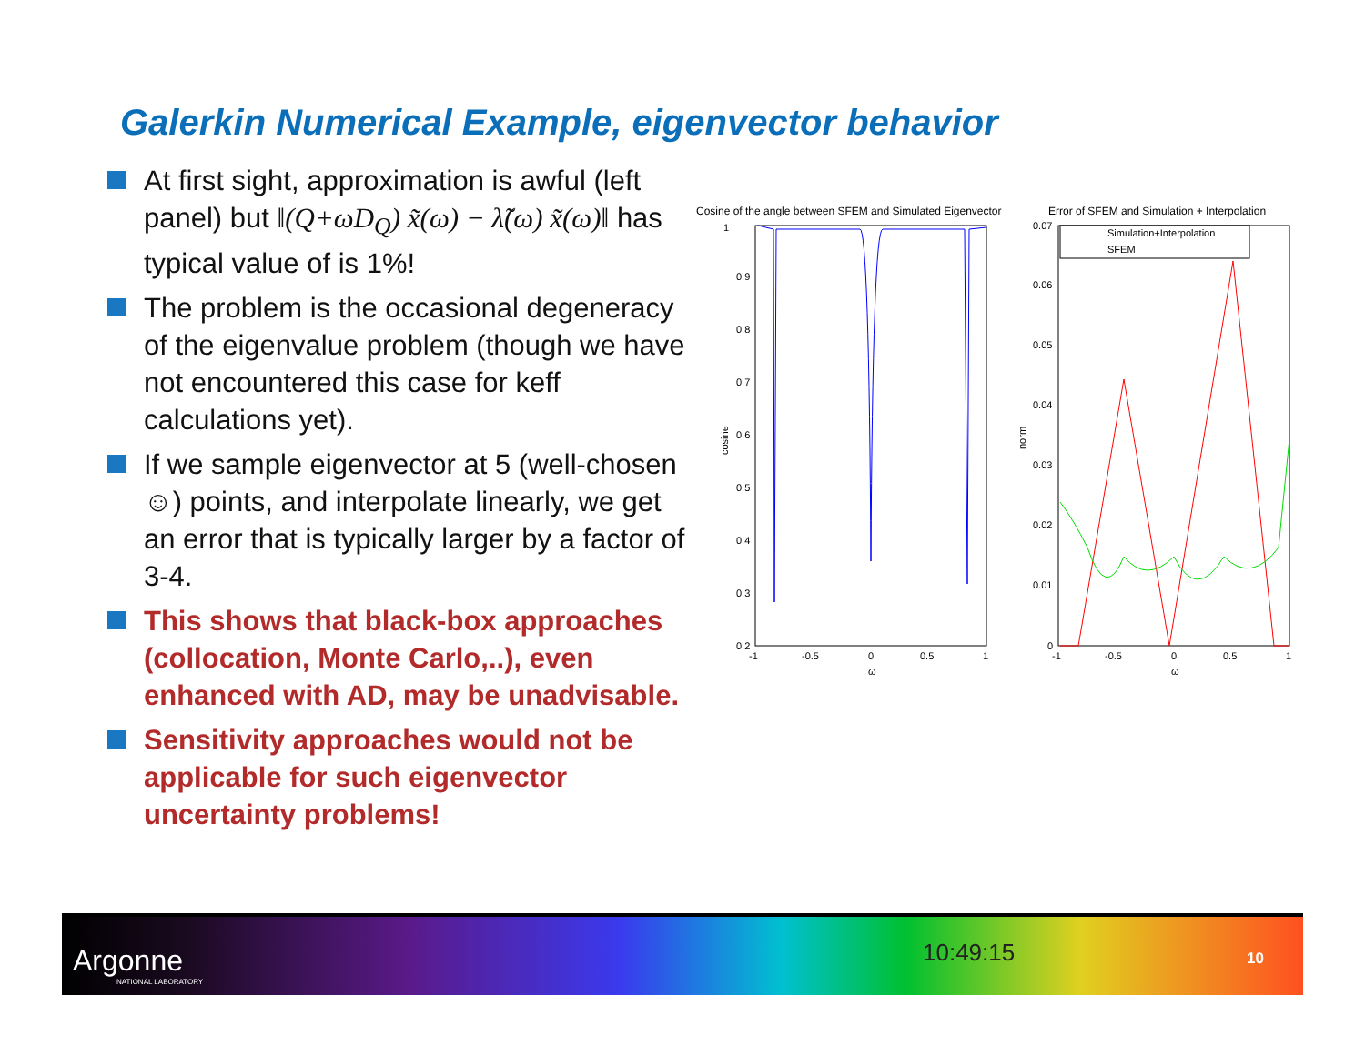Galerkin Numerical Example, eigenvector behavior
At first sight, approximation is awful (left panel) but ‖(Q+ωD<sub>Q</sub>) x̃(ω) − λ̃(ω) x̃(ω)‖ has typical value of is 1%!
The problem is the occasional degeneracy of the eigenvalue problem (though we have not encountered this case for keff calculations yet).
If we sample eigenvector at 5 (well-chosen ☺) points, and interpolate linearly, we get an error that is typically larger by a factor of 3-4.
This shows that black-box approaches (collocation, Monte Carlo,..), even enhanced with AD, may be unadvisable.
Sensitivity approaches would not be applicable for such eigenvector uncertainty problems!
Cosine of the angle between SFEM and Simulated Eigenvector
Error of SFEM and Simulation + Interpolation
1
0.9
0.8
0.7
0.6
0.5
0.4
0.3
0.2
-1
-0.5
0
0.5
1
ω
cosine
Simulation+Interpolation
SFEM
0.07
0.06
0.05
0.04
0.03
0.02
0.01
0
-1
-0.5
0
0.5
1
ω
norm
Argonne
NATIONAL LABORATORY
10:49:15 10